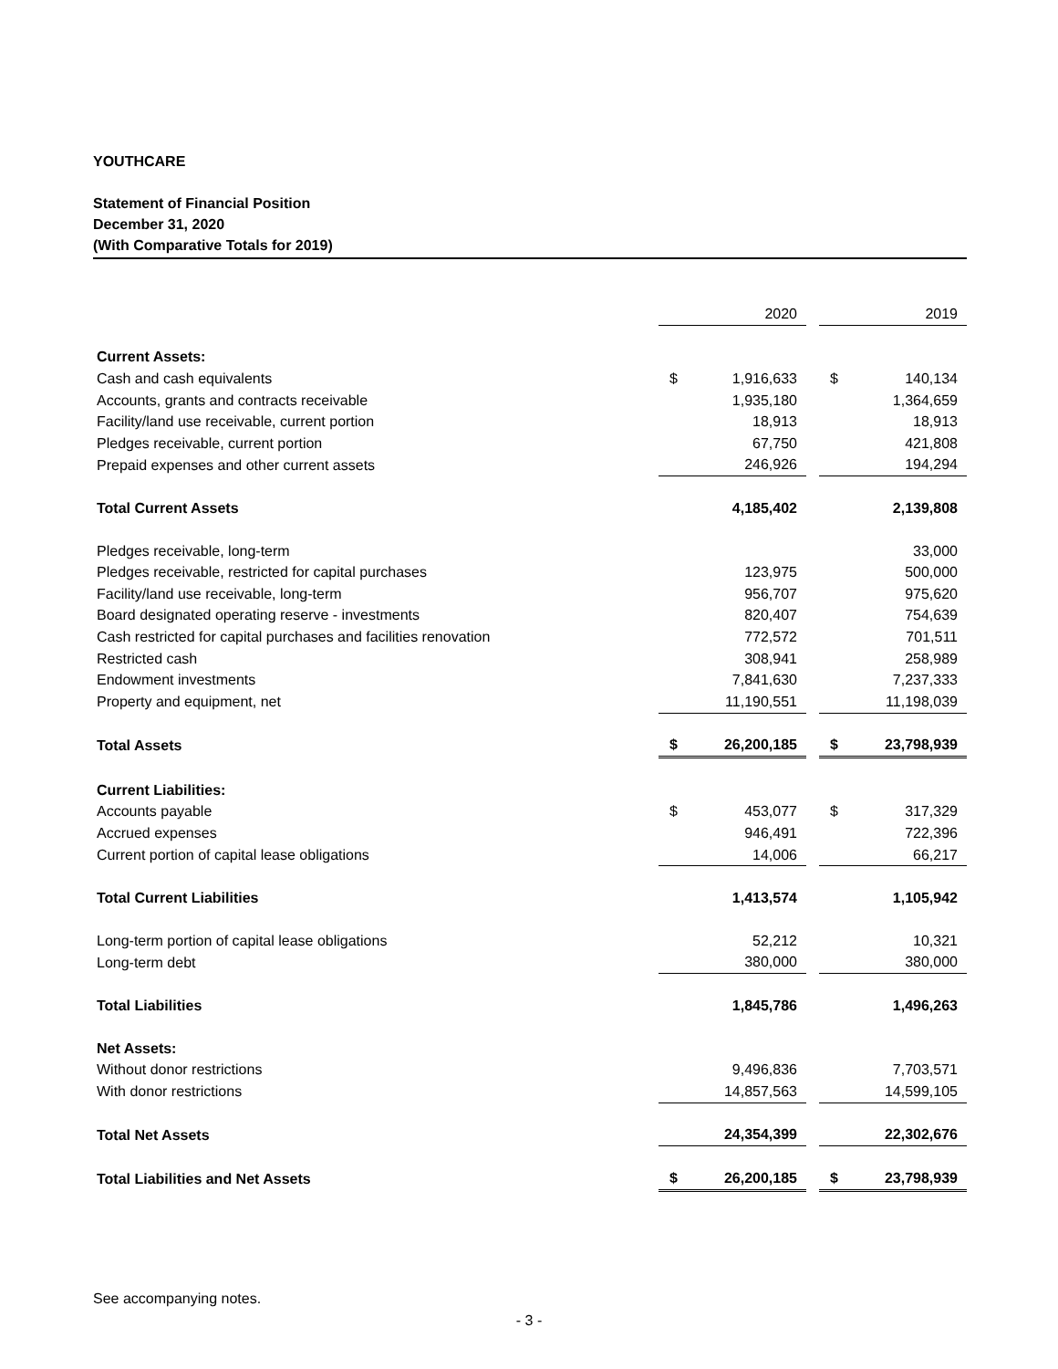YOUTHCARE
Statement of Financial Position
December 31, 2020
(With Comparative Totals for 2019)
| | | 2020 | | | 2019 |
| Current Assets: | | | | | |
| Cash and cash equivalents | $ | 1,916,633 | | $ | 140,134 |
| Accounts, grants and contracts receivable | | 1,935,180 | | | 1,364,659 |
| Facility/land use receivable, current portion | | 18,913 | | | 18,913 |
| Pledges receivable, current portion | | 67,750 | | | 421,808 |
| Prepaid expenses and other current assets | | 246,926 | | | 194,294 |
| Total Current Assets | | 4,185,402 | | | 2,139,808 |
| Pledges receivable, long-term | | | | | 33,000 |
| Pledges receivable, restricted for capital purchases | | 123,975 | | | 500,000 |
| Facility/land use receivable, long-term | | 956,707 | | | 975,620 |
| Board designated operating reserve - investments | | 820,407 | | | 754,639 |
| Cash restricted for capital purchases and facilities renovation | | 772,572 | | | 701,511 |
| Restricted cash | | 308,941 | | | 258,989 |
| Endowment investments | | 7,841,630 | | | 7,237,333 |
| Property and equipment, net | | 11,190,551 | | | 11,198,039 |
| Total Assets | $ | 26,200,185 | | $ | 23,798,939 |
| Current Liabilities: | | | | | |
| Accounts payable | $ | 453,077 | | $ | 317,329 |
| Accrued expenses | | 946,491 | | | 722,396 |
| Current portion of capital lease obligations | | 14,006 | | | 66,217 |
| Total Current Liabilities | | 1,413,574 | | | 1,105,942 |
| Long-term portion of capital lease obligations | | 52,212 | | | 10,321 |
| Long-term debt | | 380,000 | | | 380,000 |
| Total Liabilities | | 1,845,786 | | | 1,496,263 |
| Net Assets: | | | | | |
| Without donor restrictions | | 9,496,836 | | | 7,703,571 |
| With donor restrictions | | 14,857,563 | | | 14,599,105 |
| Total Net Assets | | 24,354,399 | | | 22,302,676 |
| Total Liabilities and Net Assets | $ | 26,200,185 | | $ | 23,798,939 |
See accompanying notes.
- 3 -